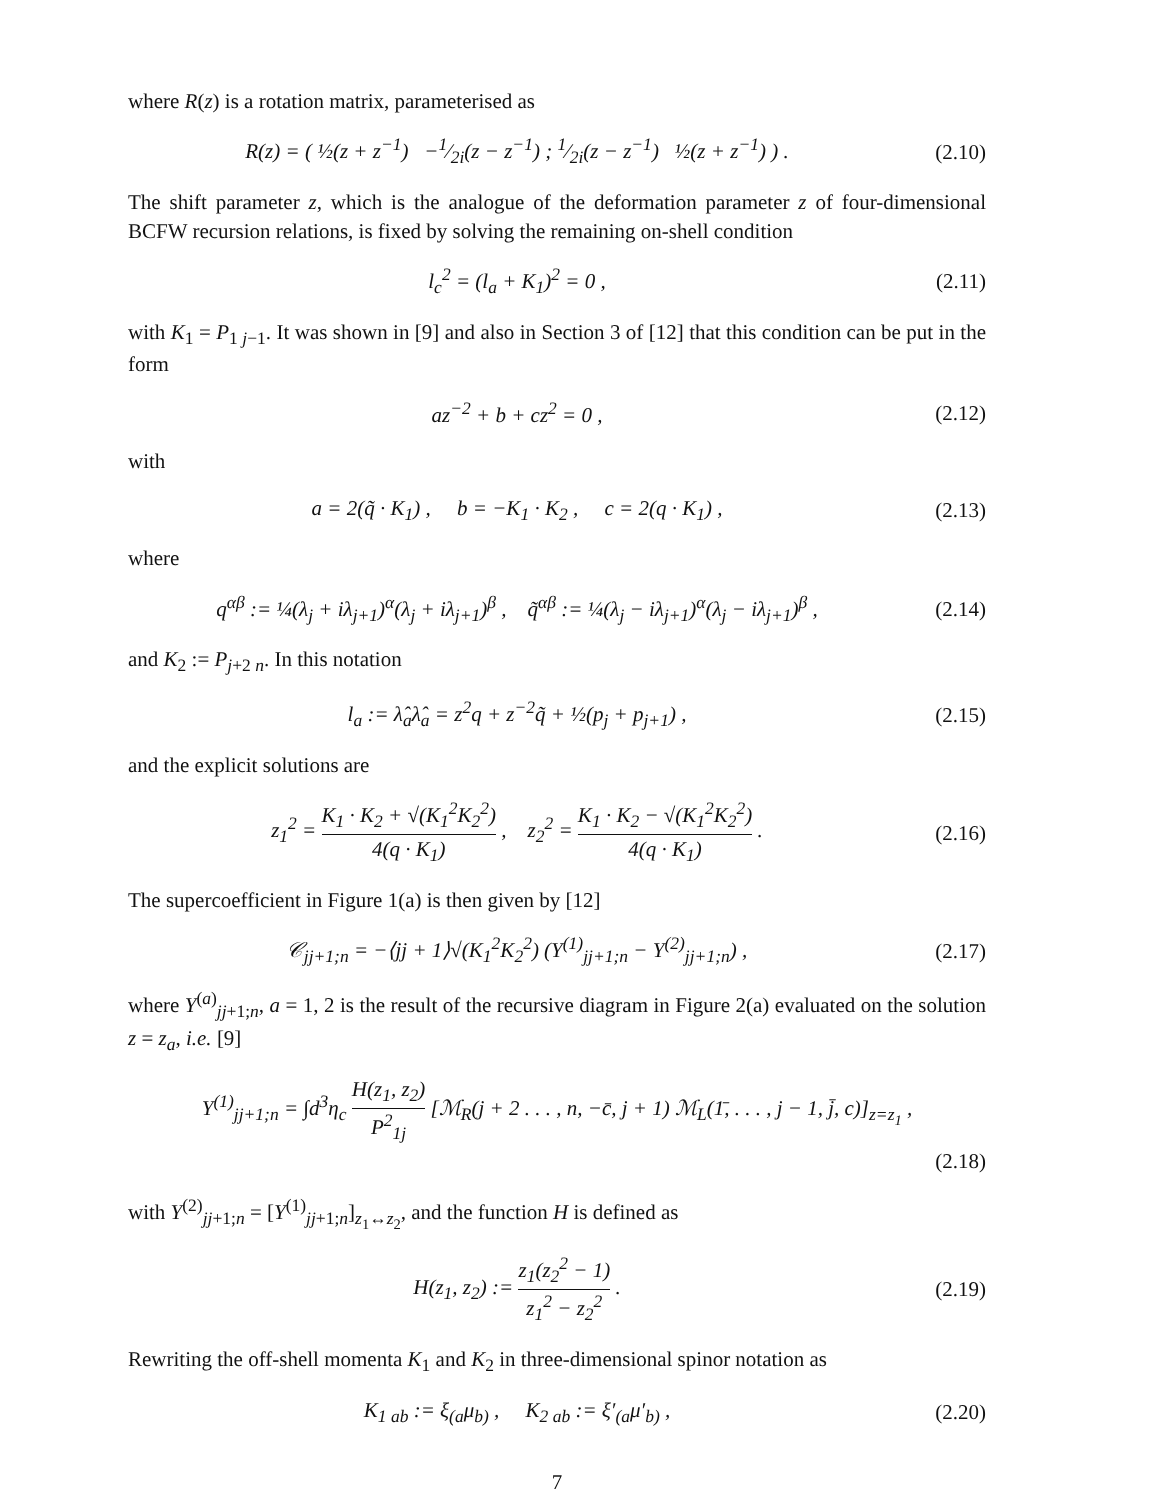where R(z) is a rotation matrix, parameterised as
R(z) = ( ½(z + z<sup>−1</sup>) −1⁄2i(z − z<sup>−1</sup>) ; 1⁄2i(z − z<sup>−1</sup>) ½(z + z<sup>−1</sup>) ) .
(2.10)
The shift parameter z, which is the analogue of the deformation parameter z of four-dimensional BCFW recursion relations, is fixed by solving the remaining on-shell condition
l<sub>c</sub><sup>2</sup> = (l<sub>a</sub> + K<sub>1</sub>)<sup>2</sup> = 0 , (2.11)
with K<sub>1</sub> = P<sub>1 j−1</sub>. It was shown in [9] and also in Section 3 of [12] that this condition can be put in the form
az<sup>−2</sup> + b + cz<sup>2</sup> = 0 , (2.12)
with
a = 2(q̃ · K<sub>1</sub>) , b = −K<sub>1</sub> · K<sub>2</sub> , c = 2(q · K<sub>1</sub>) ,
(2.13)
where
q<sup>αβ</sup> := ¼(λ<sub>j</sub> + iλ<sub>j+1</sub>)<sup>α</sup>(λ<sub>j</sub> + iλ<sub>j+1</sub>)<sup>β</sup> , q̃<sup>αβ</sup> := ¼(λ<sub>j</sub> − iλ<sub>j+1</sub>)<sup>α</sup>(λ<sub>j</sub> − iλ<sub>j+1</sub>)<sup>β</sup> ,
(2.14)
and K<sub>2</sub> := P<sub>j+2 n</sub>. In this notation
l<sub>a</sub> := λ̂<sub>a</sub>λ̂<sub>a</sub> = z<sup>2</sup>q + z<sup>−2</sup>q̃ + ½(p<sub>j</sub> + p<sub>j+1</sub>) ,
(2.15)
and the explicit solutions are
z<sub>1</sub><sup>2</sup> = K<sub>1</sub> · K<sub>2</sub> + √(K<sub>1</sub><sup>2</sup>K<sub>2</sub><sup>2</sup>) 4(q · K<sub>1</sub>) , z<sub>2</sub><sup>2</sup> = K<sub>1</sub> · K<sub>2</sub> − √(K<sub>1</sub><sup>2</sup>K<sub>2</sub><sup>2</sup>) 4(q · K<sub>1</sub>) .
(2.16)
The supercoefficient in Figure 1(a) is then given by [12]
𝒞<sub>jj+1;n</sub> = −⟨jj + 1⟩√(K<sub>1</sub><sup>2</sup>K<sub>2</sub><sup>2</sup>) (Y<sup>(1)</sup><sub>jj+1;n</sub> − Y<sup>(2)</sup><sub>jj+1;n</sub>) ,
(2.17)
where Y<sup>(a)</sup><sub>jj+1;n</sub>, a = 1, 2 is the result of the recursive diagram in Figure 2(a) evaluated on the solution z = z<sub>a</sub>, i.e. [9]
Y<sup>(1)</sup><sub>jj+1;n</sub> = ∫d<sup>3</sup>η<sub>c</sub> H(z<sub>1</sub>, z<sub>2</sub>) P<sup>2</sup><sub>1j</sub> [ℳ<sub>R</sub>(j + 2 . . . , n, −c̄, j + 1) ℳ<sub>L</sub>(1̄, . . . , j − 1, j̄, c)]<sub>z=z<sub>1</sub></sub> ,
(2.18)
with Y<sup>(2)</sup><sub>jj+1;n</sub> = [Y<sup>(1)</sup><sub>jj+1;n</sub>]<sub>z<sub>1</sub>↔z<sub>2</sub></sub>, and the function H is defined as
H(z<sub>1</sub>, z<sub>2</sub>) := z<sub>1</sub>(z<sub>2</sub><sup>2</sup> − 1) z<sub>1</sub><sup>2</sup> − z<sub>2</sub><sup>2</sup> .
(2.19)
Rewriting the off-shell momenta K<sub>1</sub> and K<sub>2</sub> in three-dimensional spinor notation as
K<sub>1 ab</sub> := ξ<sub>(a</sub>μ<sub>b)</sub> , K<sub>2 ab</sub> := ξ′<sub>(a</sub>μ′<sub>b)</sub> ,
(2.20)
7